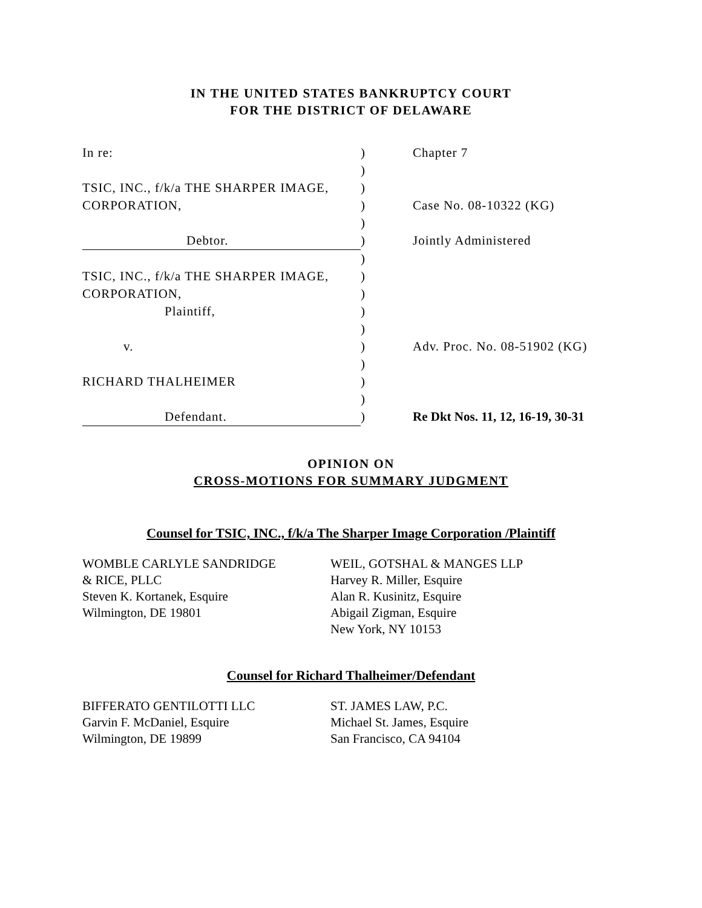IN THE UNITED STATES BANKRUPTCY COURT
FOR THE DISTRICT OF DELAWARE
In re:
)
Chapter 7
)
TSIC, INC., f/k/a THE SHARPER IMAGE,
)
CORPORATION,
)
Case No. 08-10322 (KG)
)
Debtor.
)
Jointly Administered
)
TSIC, INC., f/k/a THE SHARPER IMAGE,
)
CORPORATION,
)
Plaintiff,
)
)
v.
)
Adv. Proc. No. 08-51902 (KG)
)
RICHARD THALHEIMER
)
)
Defendant.
)
Re Dkt Nos. 11, 12, 16-19, 30-31
OPINION ON
CROSS-MOTIONS FOR SUMMARY JUDGMENT
Counsel for TSIC, INC., f/k/a The Sharper Image Corporation /Plaintiff
WOMBLE CARLYLE SANDRIDGE
& RICE, PLLC
Steven K. Kortanek, Esquire
Wilmington, DE 19801
WEIL, GOTSHAL & MANGES LLP
Harvey R. Miller, Esquire
Alan R. Kusinitz, Esquire
Abigail Zigman, Esquire
New York, NY 10153
Counsel for Richard Thalheimer/Defendant
BIFFERATO GENTILOTTI LLC
Garvin F. McDaniel, Esquire
Wilmington, DE 19899
ST. JAMES LAW, P.C.
Michael St. James, Esquire
San Francisco, CA 94104